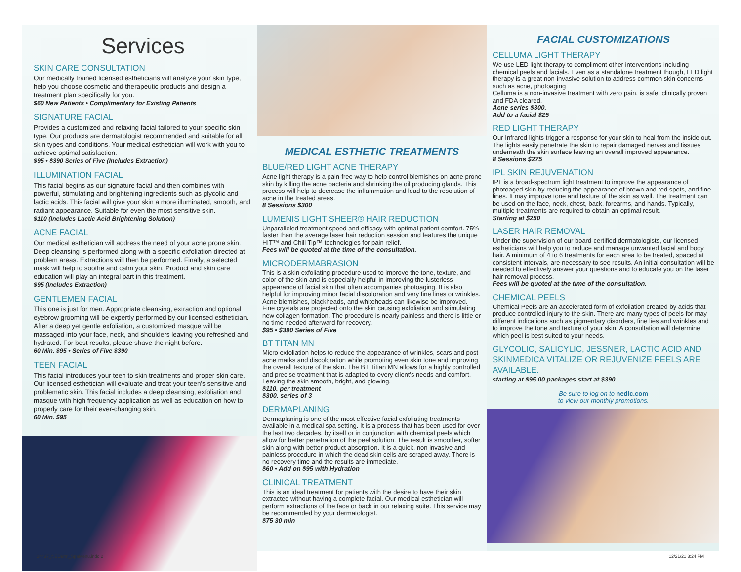Services
SKIN CARE CONSULTATION
Our medically trained licensed estheticians will analyze your skin type, help you choose cosmetic and therapeutic products and design a treatment plan specifically for you.
$60 New Patients • Complimentary for Existing Patients
SIGNATURE FACIAL
Provides a customized and relaxing facial tailored to your specific skin type. Our products are dermatologist recommended and suitable for all skin types and conditions. Your medical esthetician will work with you to achieve optimal satisfaction.
$95 • $390 Series of Five (Includes Extraction)
ILLUMINATION FACIAL
This facial begins as our signature facial and then combines with powerful, stimulating and brightening ingredients such as glycolic and lactic acids. This facial will give your skin a more illuminated, smooth, and radiant appearance. Suitable for even the most sensitive skin.
$110 (Includes Lactic Acid Brightening Solution)
ACNE FACIAL
Our medical esthetician will address the need of your acne prone skin. Deep cleansing is performed along with a specific exfoliation directed at problem areas. Extractions will then be performed. Finally, a selected mask will help to soothe and calm your skin. Product and skin care education will play an integral part in this treatment.
$95 (Includes Extraction)
GENTLEMEN FACIAL
This one is just for men. Appropriate cleansing, extraction and optional eyebrow grooming will be expertly performed by our licensed esthetician. After a deep yet gentle exfoliation, a customized masque will be massaged into your face, neck, and shoulders leaving you refreshed and hydrated. For best results, please shave the night before.
60 Min. $95 • Series of Five $390
TEEN FACIAL
This facial introduces your teen to skin treatments and proper skin care. Our licensed esthetician will evaluate and treat your teen's sensitive and problematic skin. This facial includes a deep cleansing, exfoliation and masque with high frequency application as well as education on how to properly care for their ever-changing skin.
60 Min. $95
MEDICAL ESTHETIC TREATMENTS
BLUE/RED LIGHT ACNE THERAPY
Acne light therapy is a pain-free way to help control blemishes on acne prone skin by killing the acne bacteria and shrinking the oil producing glands. This process will help to decrease the inflammation and lead to the resolution of acne in the treated areas.
8 Sessions $300
LUMENIS LIGHT SHEER® HAIR REDUCTION
Unparalleled treatment speed and efficacy with optimal patient comfort. 75% faster than the average laser hair reduction session and features the unique HIT™ and Chill Tip™ technologies for pain relief.
Fees will be quoted at the time of the consultation.
MICRODERMABRASION
This is a skin exfoliating procedure used to improve the tone, texture, and color of the skin and is especially helpful in improving the lusterless appearance of facial skin that often accompanies photoaging. It is also helpful for improving minor facial discoloration and very fine lines or wrinkles. Acne blemishes, blackheads, and whiteheads can likewise be improved. Fine crystals are projected onto the skin causing exfoliation and stimulating new collagen formation. The procedure is nearly painless and there is little or no time needed afterward for recovery.
$95 • $390 Series of Five
BT TITAN MN
Micro exfoliation helps to reduce the appearance of wrinkles, scars and post acne marks and discoloration while promoting even skin tone and improving the overall texture of the skin. The BT Titian MN allows for a highly controlled and precise treatment that is adapted to every client's needs and comfort. Leaving the skin smooth, bright, and glowing.
$110. per treatment
$300. series of 3
DERMAPLANING
Dermaplaning is one of the most effective facial exfoliating treatments available in a medical spa setting. It is a process that has been used for over the last two decades, by itself or in conjunction with chemical peels which allow for better penetration of the peel solution. The result is smoother, softer skin along with better product absorption. It is a quick, non invasive and painless procedure in which the dead skin cells are scraped away. There is no recovery time and the results are immediate.
$60 • Add on $95 with Hydration
CLINICAL TREATMENT
This is an ideal treatment for patients with the desire to have their skin extracted without having a complete facial. Our medical esthetician will perform extractions of the face or back in our relaxing suite. This service may be recommended by your dermatologist.
$75 30 min
FACIAL CUSTOMIZATIONS
CELLUMA LIGHT THERAPY
We use LED light therapy to compliment other interventions including chemical peels and facials. Even as a standalone treatment though, LED light therapy is a great non-invasive solution to address common skin concerns such as acne, photoaging
Celluma is a non-invasive treatment with zero pain, is safe, clinically proven and FDA cleared.
Acne series $300.
Add to a facial $25
RED LIGHT THERAPY
Our Infrared lights trigger a response for your skin to heal from the inside out. The lights easily penetrate the skin to repair damaged nerves and tissues underneath the skin surface leaving an overall improved appearance.
8 Sessions $275
IPL SKIN REJUVENATION
IPL is a broad-spectrum light treatment to improve the appearance of photoaged skin by reducing the appearance of brown and red spots, and fine lines. It may improve tone and texture of the skin as well. The treatment can be used on the face, neck, chest, back, forearms, and hands. Typically, multiple treatments are required to obtain an optimal result.
Starting at $250
LASER HAIR REMOVAL
Under the supervision of our board-certified dermatologists, our licensed estheticians will help you to reduce and manage unwanted facial and body hair. A minimum of 4 to 6 treatments for each area to be treated, spaced at consistent intervals, are necessary to see results. An initial consultation will be needed to effectively answer your questions and to educate you on the laser hair removal process.
Fees will be quoted at the time of the consultation.
CHEMICAL PEELS
Chemical Peels are an accelerated form of exfoliation created by acids that produce controlled injury to the skin. There are many types of peels for may different indications such as pigmentary disorders, fine lies and wrinkles and to improve the tone and texture of your skin. A consultation will determine which peel is best suited to your needs.
GLYCOLIC, SALICYLIC, JESSNER, LACTIC ACID AND SKINMEDICA VITALIZE OR REJUVENIZE PEELS ARE AVAILABLE.
starting at $95.00 packages start at $390
Be sure to log on to nedlc.com
to view our monthly promotions.
24437_NEDerm_SpaMenu.indd 2 12/21/21 3:24 PM